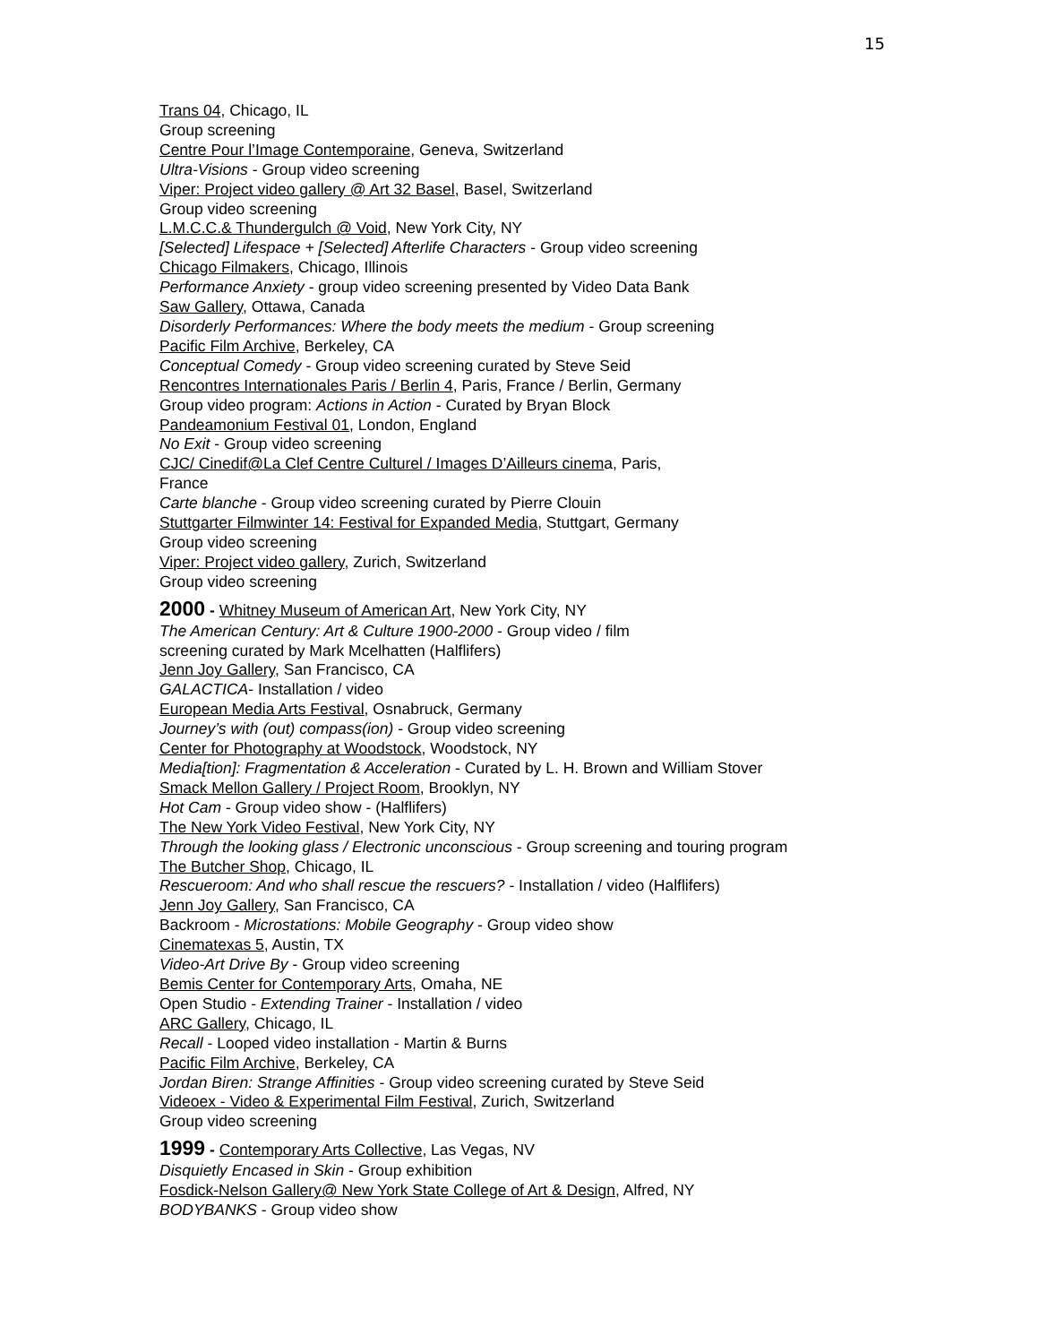15
Trans 04, Chicago, IL
Group screening
Centre Pour l’Image Contemporaine, Geneva, Switzerland
Ultra-Visions - Group video screening
Viper: Project video gallery @ Art 32 Basel, Basel, Switzerland
Group video screening
L.M.C.C.& Thundergulch @ Void, New York City, NY
[Selected] Lifespace + [Selected] Afterlife Characters - Group video screening
Chicago Filmakers, Chicago, Illinois
Performance Anxiety - group video screening presented by Video Data Bank
Saw Gallery, Ottawa, Canada
Disorderly Performances: Where the body meets the medium - Group screening
Pacific Film Archive, Berkeley, CA
Conceptual Comedy - Group video screening curated by Steve Seid
Rencontres Internationales Paris / Berlin 4, Paris, France / Berlin, Germany
Group video program: Actions in Action - Curated by Bryan Block
Pandeamonium Festival 01, London, England
No Exit - Group video screening
CJC/ Cinedif@La Clef Centre Culturel / Images D’Ailleurs cinema, Paris,
France
Carte blanche - Group video screening curated by Pierre Clouin
Stuttgarter Filmwinter 14: Festival for Expanded Media, Stuttgart, Germany
Group video screening
Viper: Project video gallery, Zurich, Switzerland
Group video screening
2000 - Whitney Museum of American Art, New York City, NY
The American Century: Art & Culture 1900-2000 - Group video / film
screening curated by Mark Mcelhatten (Halflifers)
Jenn Joy Gallery, San Francisco, CA
GALACTICA- Installation / video
European Media Arts Festival, Osnabruck, Germany
Journey’s with (out) compass(ion) - Group video screening
Center for Photography at Woodstock, Woodstock, NY
Media[tion]: Fragmentation & Acceleration - Curated by L. H. Brown and William Stover
Smack Mellon Gallery / Project Room, Brooklyn, NY
Hot Cam - Group video show - (Halflifers)
The New York Video Festival, New York City, NY
Through the looking glass / Electronic unconscious - Group screening and touring program
The Butcher Shop, Chicago, IL
Rescueroom: And who shall rescue the rescuers? - Installation / video (Halflifers)
Jenn Joy Gallery, San Francisco, CA
Backroom - Microstations: Mobile Geography - Group video show
Cinematexas 5, Austin, TX
Video-Art Drive By - Group video screening
Bemis Center for Contemporary Arts, Omaha, NE
Open Studio - Extending Trainer - Installation / video
ARC Gallery, Chicago, IL
Recall - Looped video installation - Martin & Burns
Pacific Film Archive, Berkeley, CA
Jordan Biren: Strange Affinities - Group video screening curated by Steve Seid
Videoex - Video & Experimental Film Festival, Zurich, Switzerland
Group video screening
1999 - Contemporary Arts Collective, Las Vegas, NV
Disquietly Encased in Skin - Group exhibition
Fosdick-Nelson Gallery@ New York State College of Art & Design, Alfred, NY
BODYBANKS - Group video show